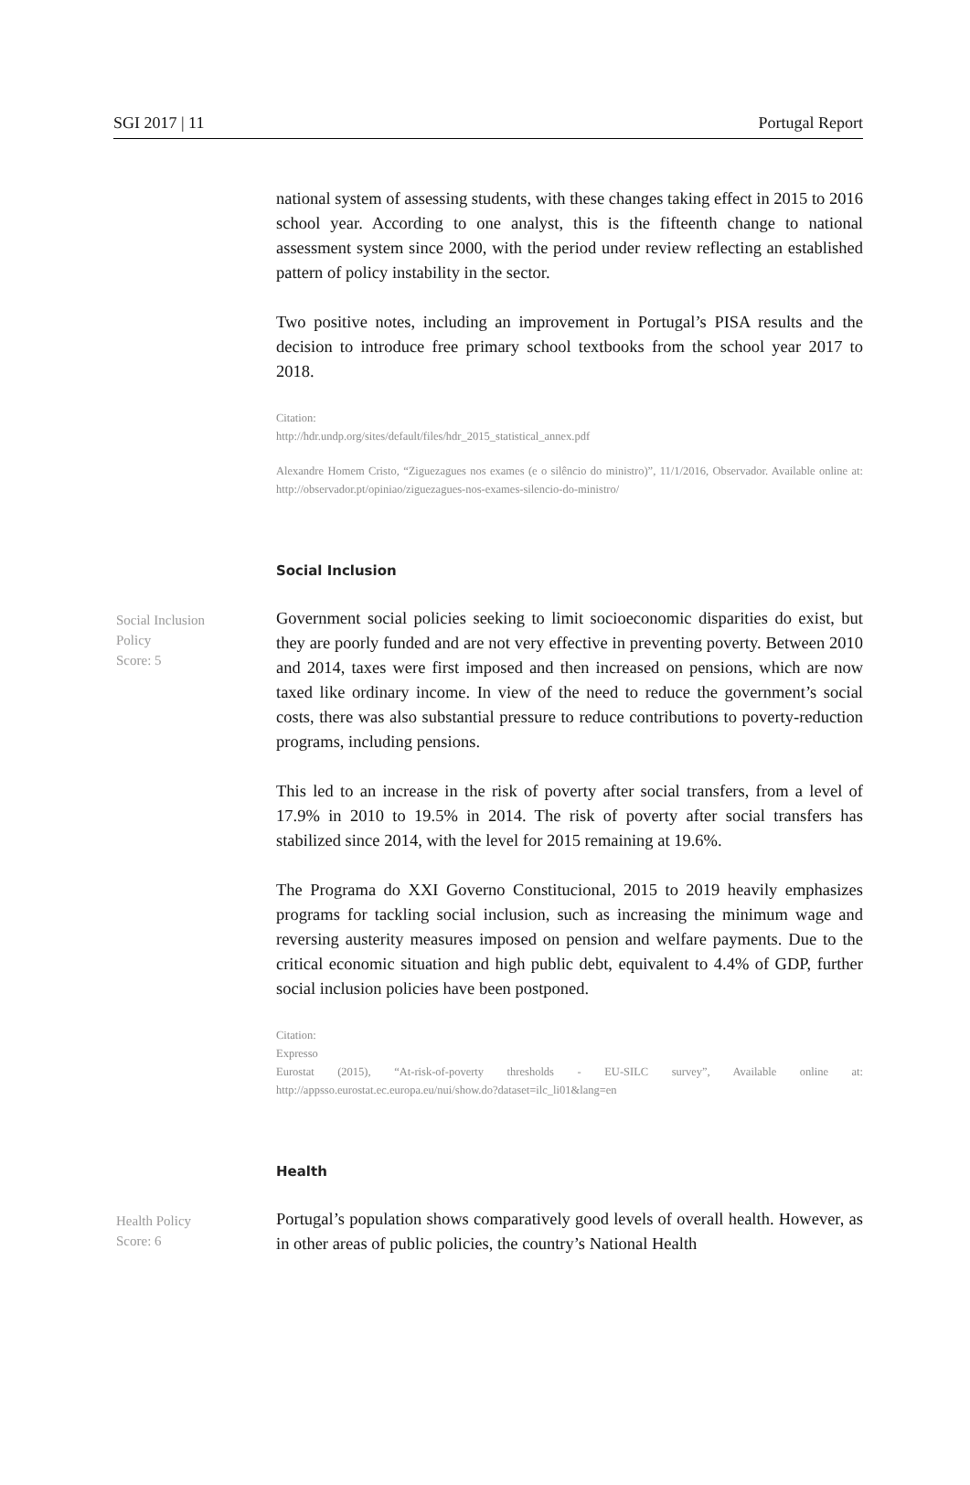SGI 2017 | 11 Portugal Report
national system of assessing students, with these changes taking effect in 2015 to 2016 school year. According to one analyst, this is the fifteenth change to national assessment system since 2000, with the period under review reflecting an established pattern of policy instability in the sector.
Two positive notes, including an improvement in Portugal’s PISA results and the decision to introduce free primary school textbooks from the school year 2017 to 2018.
Citation:
http://hdr.undp.org/sites/default/files/hdr_2015_statistical_annex.pdf
Alexandre Homem Cristo, “Ziguezagues nos exames (e o silêncio do ministro)”, 11/1/2016, Observador. Available online at: http://observador.pt/opiniao/ziguezagues-nos-exames-silencio-do-ministro/
Social Inclusion
Social Inclusion
Policy
Score: 5
Government social policies seeking to limit socioeconomic disparities do exist, but they are poorly funded and are not very effective in preventing poverty. Between 2010 and 2014, taxes were first imposed and then increased on pensions, which are now taxed like ordinary income. In view of the need to reduce the government’s social costs, there was also substantial pressure to reduce contributions to poverty-reduction programs, including pensions.
This led to an increase in the risk of poverty after social transfers, from a level of 17.9% in 2010 to 19.5% in 2014. The risk of poverty after social transfers has stabilized since 2014, with the level for 2015 remaining at 19.6%.
The Programa do XXI Governo Constitucional, 2015 to 2019 heavily emphasizes programs for tackling social inclusion, such as increasing the minimum wage and reversing austerity measures imposed on pension and welfare payments. Due to the critical economic situation and high public debt, equivalent to 4.4% of GDP, further social inclusion policies have been postponed.
Citation:
Expresso
Eurostat (2015), “At-risk-of-poverty thresholds - EU-SILC survey”, Available online at: http://appsso.eurostat.ec.europa.eu/nui/show.do?dataset=ilc_li01&lang=en
Health
Health Policy
Score: 6
Portugal’s population shows comparatively good levels of overall health. However, as in other areas of public policies, the country’s National Health